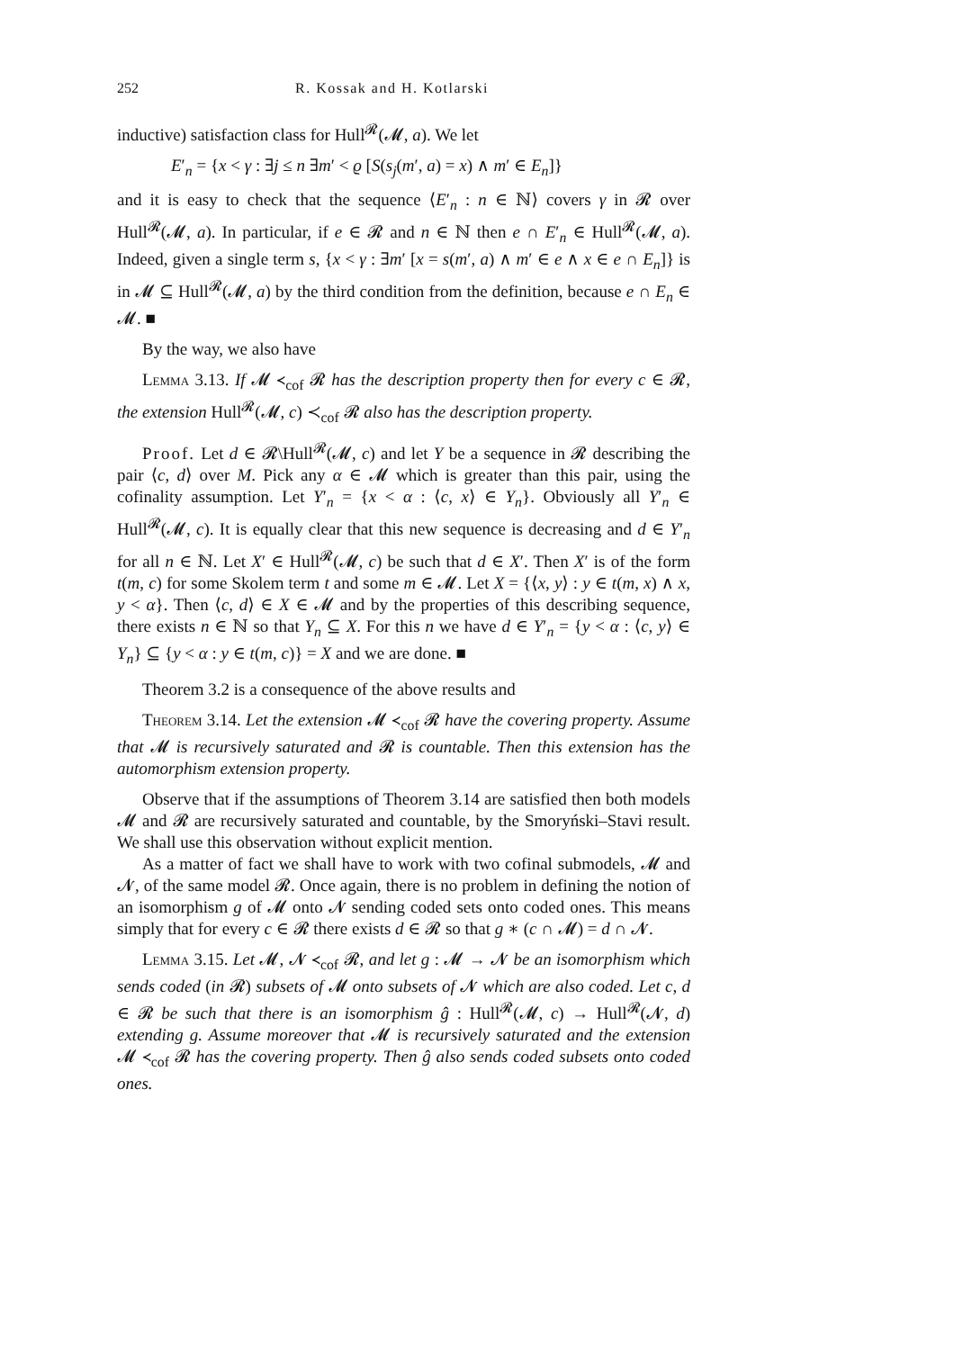252 R. Kossak and H. Kotlarski
inductive) satisfaction class for Hull<sup>𝓡</sup>(𝓜, a). We let
E′<sub>n</sub> = {x < γ : ∃j ≤ n ∃m′ < ϱ [S(s<sub>j</sub>(m′, a) = x) ∧ m′ ∈ E<sub>n</sub>]}
and it is easy to check that the sequence ⟨E′<sub>n</sub> : n ∈ ℕ⟩ covers γ in 𝓡 over Hull<sup>𝓡</sup>(𝓜, a). In particular, if e ∈ 𝓡 and n ∈ ℕ then e ∩ E′<sub>n</sub> ∈ Hull<sup>𝓡</sup>(𝓜, a). Indeed, given a single term s, {x < γ : ∃m′ [x = s(m′, a) ∧ m′ ∈ e ∧ x ∈ e ∩ E<sub>n</sub>]} is in 𝓜 ⊆ Hull<sup>𝓡</sup>(𝓜, a) by the third condition from the definition, because e ∩ E<sub>n</sub> ∈ 𝓜. ■
By the way, we also have
Lemma 3.13. If 𝓜 ≺<sub>cof</sub> 𝓡 has the description property then for every c ∈ 𝓡, the extension Hull<sup>𝓡</sup>(𝓜, c) ≺<sub>cof</sub> 𝓡 also has the description property.
Proof. Let d ∈ 𝓡\Hull<sup>𝓡</sup>(𝓜, c) and let Y be a sequence in 𝓡 describing the pair ⟨c, d⟩ over M. Pick any α ∈ 𝓜 which is greater than this pair, using the cofinality assumption. Let Y′<sub>n</sub> = {x < α : ⟨c, x⟩ ∈ Y<sub>n</sub>}. Obviously all Y′<sub>n</sub> ∈ Hull<sup>𝓡</sup>(𝓜, c). It is equally clear that this new sequence is decreasing and d ∈ Y′<sub>n</sub> for all n ∈ ℕ. Let X′ ∈ Hull<sup>𝓡</sup>(𝓜, c) be such that d ∈ X′. Then X′ is of the form t(m, c) for some Skolem term t and some m ∈ 𝓜. Let X = {⟨x, y⟩ : y ∈ t(m, x) ∧ x, y < α}. Then ⟨c, d⟩ ∈ X ∈ 𝓜 and by the properties of this describing sequence, there exists n ∈ ℕ so that Y<sub>n</sub> ⊆ X. For this n we have d ∈ Y′<sub>n</sub> = {y < α : ⟨c, y⟩ ∈ Y<sub>n</sub>} ⊆ {y < α : y ∈ t(m, c)} = X and we are done. ■
Theorem 3.2 is a consequence of the above results and
Theorem 3.14. Let the extension 𝓜 ≺<sub>cof</sub> 𝓡 have the covering property. Assume that 𝓜 is recursively saturated and 𝓡 is countable. Then this extension has the automorphism extension property.
Observe that if the assumptions of Theorem 3.14 are satisfied then both models 𝓜 and 𝓡 are recursively saturated and countable, by the Smoryński–Stavi result. We shall use this observation without explicit mention.
As a matter of fact we shall have to work with two cofinal submodels, 𝓜 and 𝓝, of the same model 𝓡. Once again, there is no problem in defining the notion of an isomorphism g of 𝓜 onto 𝓝 sending coded sets onto coded ones. This means simply that for every c ∈ 𝓡 there exists d ∈ 𝓡 so that g ∗ (c ∩ 𝓜) = d ∩ 𝓝.
Lemma 3.15. Let 𝓜, 𝓝 ≺<sub>cof</sub> 𝓡, and let g : 𝓜 → 𝓝 be an isomorphism which sends coded (in 𝓡) subsets of 𝓜 onto subsets of 𝓝 which are also coded. Let c, d ∈ 𝓡 be such that there is an isomorphism ĝ : Hull<sup>𝓡</sup>(𝓜, c) → Hull<sup>𝓡</sup>(𝓝, d) extending g. Assume moreover that 𝓜 is recursively saturated and the extension 𝓜 ≺<sub>cof</sub> 𝓡 has the covering property. Then ĝ also sends coded subsets onto coded ones.